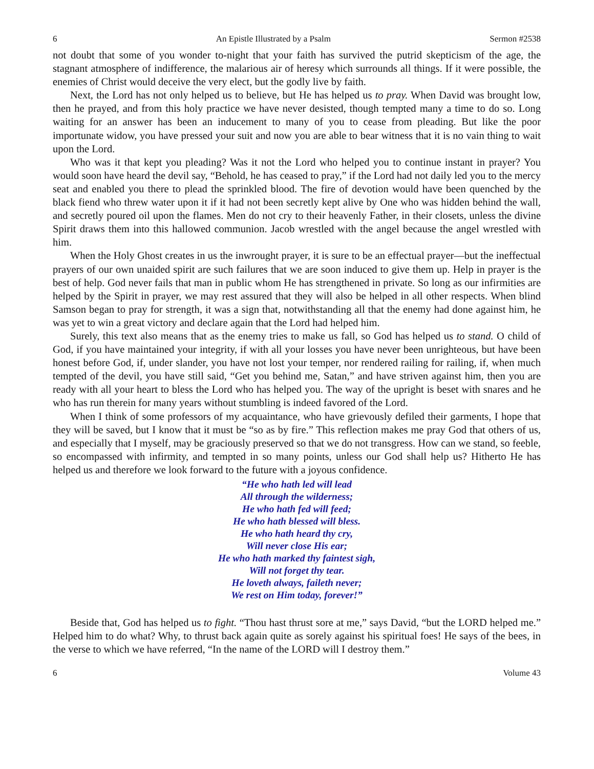6 An Epistle Illustrated by a Psalm Sermon #2538
not doubt that some of you wonder to-night that your faith has survived the putrid skepticism of the age, the stagnant atmosphere of indifference, the malarious air of heresy which surrounds all things. If it were possible, the enemies of Christ would deceive the very elect, but the godly live by faith.
Next, the Lord has not only helped us to believe, but He has helped us to pray. When David was brought low, then he prayed, and from this holy practice we have never desisted, though tempted many a time to do so. Long waiting for an answer has been an inducement to many of you to cease from pleading. But like the poor importunate widow, you have pressed your suit and now you are able to bear witness that it is no vain thing to wait upon the Lord.
Who was it that kept you pleading? Was it not the Lord who helped you to continue instant in prayer? You would soon have heard the devil say, “Behold, he has ceased to pray,” if the Lord had not daily led you to the mercy seat and enabled you there to plead the sprinkled blood. The fire of devotion would have been quenched by the black fiend who threw water upon it if it had not been secretly kept alive by One who was hidden behind the wall, and secretly poured oil upon the flames. Men do not cry to their heavenly Father, in their closets, unless the divine Spirit draws them into this hallowed communion. Jacob wrestled with the angel because the angel wrestled with him.
When the Holy Ghost creates in us the inwrought prayer, it is sure to be an effectual prayer—but the ineffectual prayers of our own unaided spirit are such failures that we are soon induced to give them up. Help in prayer is the best of help. God never fails that man in public whom He has strengthened in private. So long as our infirmities are helped by the Spirit in prayer, we may rest assured that they will also be helped in all other respects. When blind Samson began to pray for strength, it was a sign that, notwithstanding all that the enemy had done against him, he was yet to win a great victory and declare again that the Lord had helped him.
Surely, this text also means that as the enemy tries to make us fall, so God has helped us to stand. O child of God, if you have maintained your integrity, if with all your losses you have never been unrighteous, but have been honest before God, if, under slander, you have not lost your temper, nor rendered railing for railing, if, when much tempted of the devil, you have still said, “Get you behind me, Satan,” and have striven against him, then you are ready with all your heart to bless the Lord who has helped you. The way of the upright is beset with snares and he who has run therein for many years without stumbling is indeed favored of the Lord.
When I think of some professors of my acquaintance, who have grievously defiled their garments, I hope that they will be saved, but I know that it must be “so as by fire.” This reflection makes me pray God that others of us, and especially that I myself, may be graciously preserved so that we do not transgress. How can we stand, so feeble, so encompassed with infirmity, and tempted in so many points, unless our God shall help us? Hitherto He has helped us and therefore we look forward to the future with a joyous confidence.
“He who hath led will lead
All through the wilderness;
He who hath fed will feed;
He who hath blessed will bless.
He who hath heard thy cry,
Will never close His ear;
He who hath marked thy faintest sigh,
Will not forget thy tear.
He loveth always, faileth never;
We rest on Him today, forever!”
Beside that, God has helped us to fight. “Thou hast thrust sore at me,” says David, “but the LORD helped me.” Helped him to do what? Why, to thrust back again quite as sorely against his spiritual foes! He says of the bees, in the verse to which we have referred, “In the name of the LORD will I destroy them.”
6 Volume 43